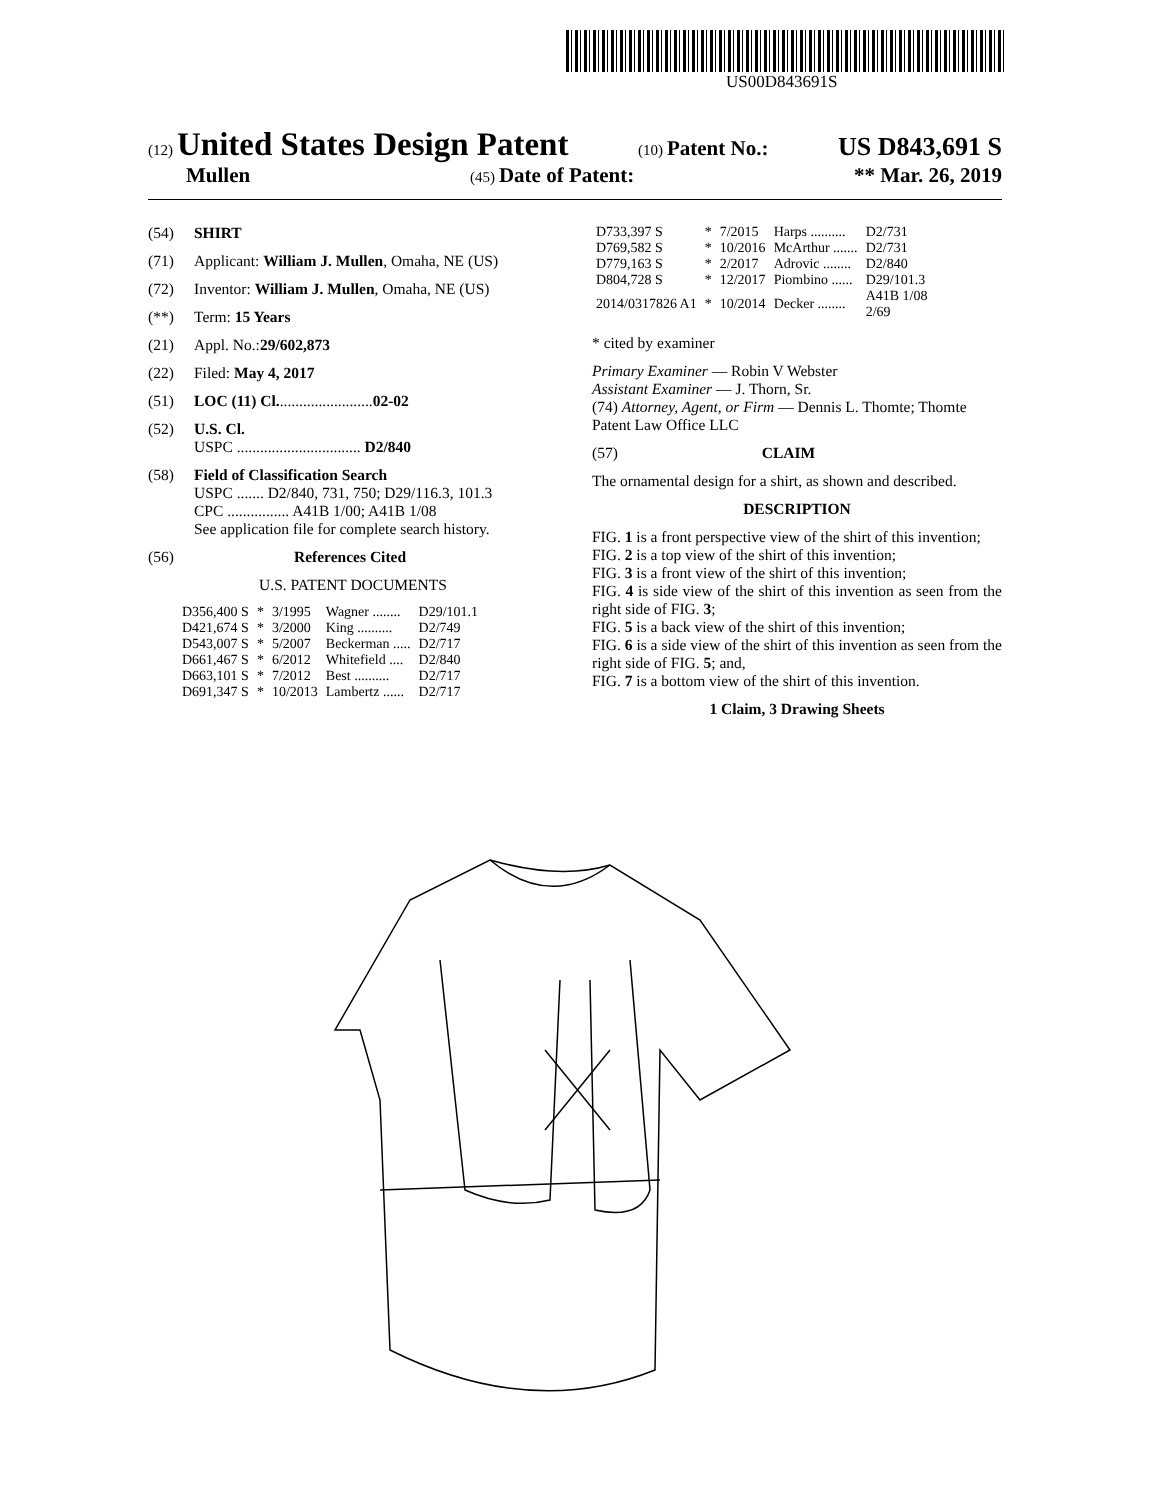US00D843691S
(12) United States Design Patent (10) Patent No.: US D843,691 S
Mullen (45) Date of Patent: ** Mar. 26, 2019
(54) SHIRT
(71) Applicant: William J. Mullen, Omaha, NE (US)
(72) Inventor: William J. Mullen, Omaha, NE (US)
(**) Term: 15 Years
(21) Appl. No.: 29/602,873
(22) Filed: May 4, 2017
(51) LOC (11) Cl. ........................ 02-02
(52) U.S. Cl.
USPC ................................ D2/840
(58) Field of Classification Search
USPC ....... D2/840, 731, 750; D29/116.3, 101.3
CPC ................ A41B 1/00; A41B 1/08
See application file for complete search history.
(56) References Cited
U.S. PATENT DOCUMENTS
| D356,400 S | * | 3/1995 | Wagner ........ | D29/101.1 |
| D421,674 S | * | 3/2000 | King .......... | D2/749 |
| D543,007 S | * | 5/2007 | Beckerman ..... | D2/717 |
| D661,467 S | * | 6/2012 | Whitefield .... | D2/840 |
| D663,101 S | * | 7/2012 | Best .......... | D2/717 |
| D691,347 S | * | 10/2013 | Lambertz ...... | D2/717 |
| D733,397 S | * | 7/2015 | Harps .......... | D2/731 |
| D769,582 S | * | 10/2016 | McArthur ....... | D2/731 |
| D779,163 S | * | 2/2017 | Adrovic ........ | D2/840 |
| D804,728 S | * | 12/2017 | Piombino ...... | D29/101.3 |
| 2014/0317826 A1 | * | 10/2014 | Decker ........ | A41B 1/08 2/69 |
* cited by examiner
Primary Examiner — Robin V Webster
Assistant Examiner — J. Thorn, Sr.
(74) Attorney, Agent, or Firm — Dennis L. Thomte; Thomte Patent Law Office LLC
(57) CLAIM
The ornamental design for a shirt, as shown and described.
DESCRIPTION
FIG. 1 is a front perspective view of the shirt of this invention;
FIG. 2 is a top view of the shirt of this invention;
FIG. 3 is a front view of the shirt of this invention;
FIG. 4 is side view of the shirt of this invention as seen from the right side of FIG. 3;
FIG. 5 is a back view of the shirt of this invention;
FIG. 6 is a side view of the shirt of this invention as seen from the right side of FIG. 5; and,
FIG. 7 is a bottom view of the shirt of this invention.
1 Claim, 3 Drawing Sheets